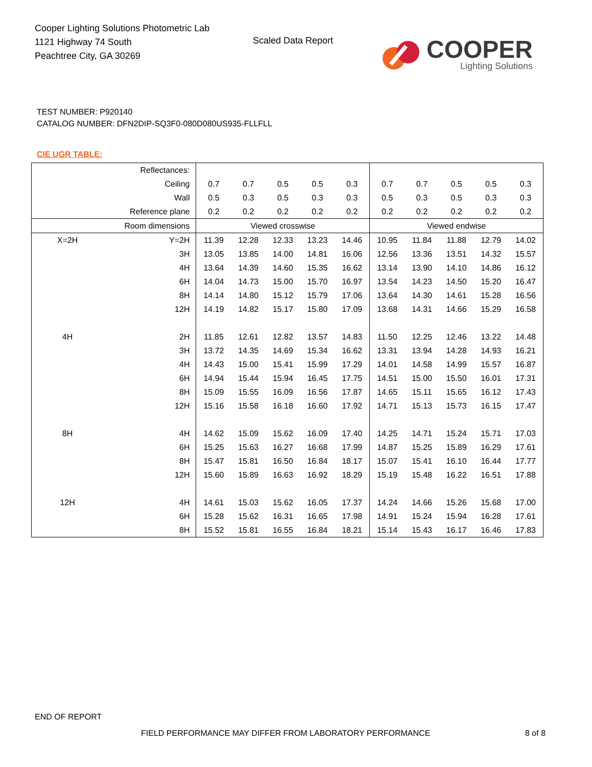Cooper Lighting Solutions Photometric Lab
1121 Highway 74 South
Peachtree City, GA 30269
Scaled Data Report
COOPER
Lighting Solutions
TEST NUMBER: P920140
CATALOG NUMBER: DFN2DIP-SQ3F0-080D080US935-FLLFLL
CIE UGR TABLE:
| Reflectances: | | | | | | | | | | | |
| Ceiling | | 0.7 | 0.7 | 0.5 | 0.5 | 0.3 | 0.7 | 0.7 | 0.5 | 0.5 | 0.3 |
| Wall | | 0.5 | 0.3 | 0.5 | 0.3 | 0.3 | 0.5 | 0.3 | 0.5 | 0.3 | 0.3 |
| Reference plane | | 0.2 | 0.2 | 0.2 | 0.2 | 0.2 | 0.2 | 0.2 | 0.2 | 0.2 | 0.2 |
| Room dimensions | | Viewed crosswise | | | | | Viewed endwise | | | | |
| X=2H | Y=2H | 11.39 | 12.28 | 12.33 | 13.23 | 14.46 | 10.95 | 11.84 | 11.88 | 12.79 | 14.02 |
| | 3H | 13.05 | 13.85 | 14.00 | 14.81 | 16.06 | 12.56 | 13.36 | 13.51 | 14.32 | 15.57 |
| | 4H | 13.64 | 14.39 | 14.60 | 15.35 | 16.62 | 13.14 | 13.90 | 14.10 | 14.86 | 16.12 |
| | 6H | 14.04 | 14.73 | 15.00 | 15.70 | 16.97 | 13.54 | 14.23 | 14.50 | 15.20 | 16.47 |
| | 8H | 14.14 | 14.80 | 15.12 | 15.79 | 17.06 | 13.64 | 14.30 | 14.61 | 15.28 | 16.56 |
| | 12H | 14.19 | 14.82 | 15.17 | 15.80 | 17.09 | 13.68 | 14.31 | 14.66 | 15.29 | 16.58 |
| 4H | 2H | 11.85 | 12.61 | 12.82 | 13.57 | 14.83 | 11.50 | 12.25 | 12.46 | 13.22 | 14.48 |
| | 3H | 13.72 | 14.35 | 14.69 | 15.34 | 16.62 | 13.31 | 13.94 | 14.28 | 14.93 | 16.21 |
| | 4H | 14.43 | 15.00 | 15.41 | 15.99 | 17.29 | 14.01 | 14.58 | 14.99 | 15.57 | 16.87 |
| | 6H | 14.94 | 15.44 | 15.94 | 16.45 | 17.75 | 14.51 | 15.00 | 15.50 | 16.01 | 17.31 |
| | 8H | 15.09 | 15.55 | 16.09 | 16.56 | 17.87 | 14.65 | 15.11 | 15.65 | 16.12 | 17.43 |
| | 12H | 15.16 | 15.58 | 16.18 | 16.60 | 17.92 | 14.71 | 15.13 | 15.73 | 16.15 | 17.47 |
| 8H | 4H | 14.62 | 15.09 | 15.62 | 16.09 | 17.40 | 14.25 | 14.71 | 15.24 | 15.71 | 17.03 |
| | 6H | 15.25 | 15.63 | 16.27 | 16.68 | 17.99 | 14.87 | 15.25 | 15.89 | 16.29 | 17.61 |
| | 8H | 15.47 | 15.81 | 16.50 | 16.84 | 18.17 | 15.07 | 15.41 | 16.10 | 16.44 | 17.77 |
| | 12H | 15.60 | 15.89 | 16.63 | 16.92 | 18.29 | 15.19 | 15.48 | 16.22 | 16.51 | 17.88 |
| 12H | 4H | 14.61 | 15.03 | 15.62 | 16.05 | 17.37 | 14.24 | 14.66 | 15.26 | 15.68 | 17.00 |
| | 6H | 15.28 | 15.62 | 16.31 | 16.65 | 17.98 | 14.91 | 15.24 | 15.94 | 16.28 | 17.61 |
| | 8H | 15.52 | 15.81 | 16.55 | 16.84 | 18.21 | 15.14 | 15.43 | 16.17 | 16.46 | 17.83 |
END OF REPORT
FIELD PERFORMANCE MAY DIFFER FROM LABORATORY PERFORMANCE
8 of 8